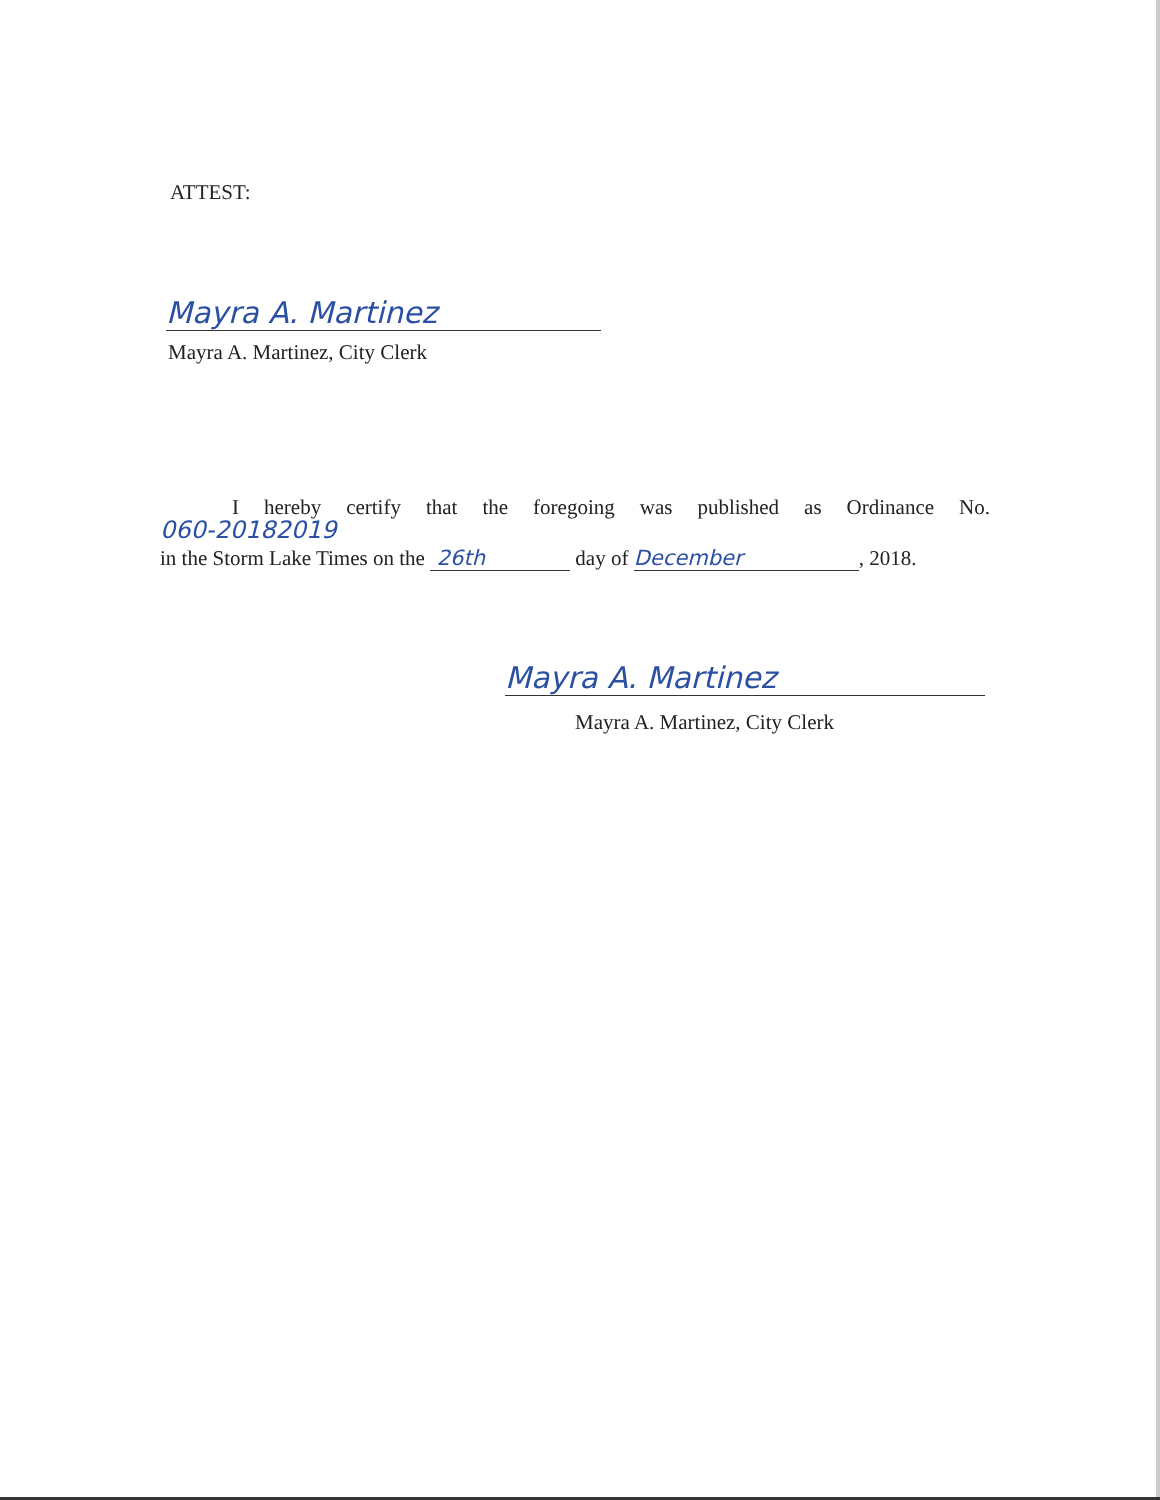ATTEST:
Mayra A. Martinez
Mayra A. Martinez, City Clerk
I hereby certify that the foregoing was published as Ordinance No.
060-20182019
in the Storm Lake Times on the 26th day of December, 2018.
Mayra A. Martinez
Mayra A. Martinez, City Clerk